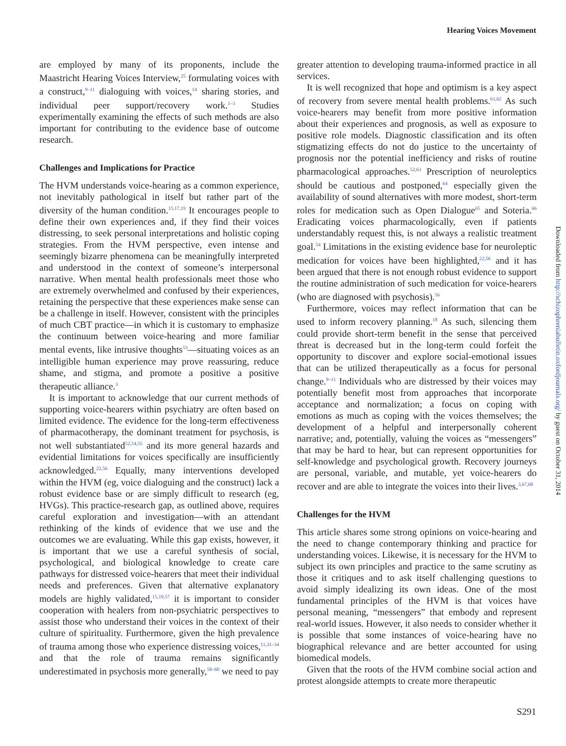Hearing Voices Movement
are employed by many of its proponents, include the Maastricht Hearing Voices Interview,<sup>25</sup> formulating voices with a construct,<sup>9–11</sup> dialoguing with voices,<sup>14</sup> sharing stories, and individual peer support/recovery work.<sup>1–3</sup> Studies experimentally examining the effects of such methods are also important for contributing to the evidence base of outcome research.
Challenges and Implications for Practice
The HVM understands voice-hearing as a common experience, not inevitably pathological in itself but rather part of the diversity of the human condition.<sup>15,17,19</sup> It encourages people to define their own experiences and, if they find their voices distressing, to seek personal interpretations and holistic coping strategies. From the HVM perspective, even intense and seemingly bizarre phenomena can be meaningfully interpreted and understood in the context of someone’s interpersonal narrative. When mental health professionals meet those who are extremely overwhelmed and confused by their experiences, retaining the perspective that these experiences make sense can be a challenge in itself. However, consistent with the principles of much CBT practice—in which it is customary to emphasize the continuum between voice-hearing and more familiar mental events, like intrusive thoughts<sup>53</sup>—situating voices as an intelligible human experience may prove reassuring, reduce shame, and stigma, and promote a positive a positive therapeutic alliance.<sup>3</sup>
It is important to acknowledge that our current methods of supporting voice-hearers within psychiatry are often based on limited evidence. The evidence for the long-term effectiveness of pharmacotherapy, the dominant treatment for psychosis, is not well substantiated<sup>52,54,55</sup> and its more general hazards and evidential limitations for voices specifically are insufficiently acknowledged.<sup>22,56</sup> Equally, many interventions developed within the HVM (eg, voice dialoguing and the construct) lack a robust evidence base or are simply difficult to research (eg, HVGs). This practice-research gap, as outlined above, requires careful exploration and investigation—with an attendant rethinking of the kinds of evidence that we use and the outcomes we are evaluating. While this gap exists, however, it is important that we use a careful synthesis of social, psychological, and biological knowledge to create care pathways for distressed voice-hearers that meet their individual needs and preferences. Given that alternative explanatory models are highly validated,<sup>15,19,57</sup> it is important to consider cooperation with healers from non-psychiatric perspectives to assist those who understand their voices in the context of their culture of spirituality. Furthermore, given the high prevalence of trauma among those who experience distressing voices,<sup>11,31–34</sup> and that the role of trauma remains significantly underestimated in psychosis more generally,<sup>58–60</sup> we need to pay
greater attention to developing trauma-informed practice in all services.
It is well recognized that hope and optimism is a key aspect of recovery from severe mental health problems.<sup>61,62</sup> As such voice-hearers may benefit from more positive information about their experiences and prognosis, as well as exposure to positive role models. Diagnostic classification and its often stigmatizing effects do not do justice to the uncertainty of prognosis nor the potential inefficiency and risks of routine pharmacological approaches.<sup>52,63</sup> Prescription of neuroleptics should be cautious and postponed,<sup>64</sup> especially given the availability of sound alternatives with more modest, short-term roles for medication such as Open Dialogue<sup>65</sup> and Soteria.<sup>66</sup> Eradicating voices pharmacologically, even if patients understandably request this, is not always a realistic treatment goal.<sup>54</sup> Limitations in the existing evidence base for neuroleptic medication for voices have been highlighted,<sup>22,56</sup> and it has been argued that there is not enough robust evidence to support the routine administration of such medication for voice-hearers (who are diagnosed with psychosis).<sup>56</sup>
Furthermore, voices may reflect information that can be used to inform recovery planning.<sup>18</sup> As such, silencing them could provide short-term benefit in the sense that perceived threat is decreased but in the long-term could forfeit the opportunity to discover and explore social-emotional issues that can be utilized therapeutically as a focus for personal change.<sup>9–11</sup> Individuals who are distressed by their voices may potentially benefit most from approaches that incorporate acceptance and normalization; a focus on coping with emotions as much as coping with the voices themselves; the development of a helpful and interpersonally coherent narrative; and, potentially, valuing the voices as “messengers” that may be hard to hear, but can represent opportunities for self-knowledge and psychological growth. Recovery journeys are personal, variable, and mutable, yet voice-hearers do recover and are able to integrate the voices into their lives.<sup>3,67,68</sup>
Challenges for the HVM
This article shares some strong opinions on voice-hearing and the need to change contemporary thinking and practice for understanding voices. Likewise, it is necessary for the HVM to subject its own principles and practice to the same scrutiny as those it critiques and to ask itself challenging questions to avoid simply idealizing its own ideas. One of the most fundamental principles of the HVM is that voices have personal meaning, “messengers” that embody and represent real-world issues. However, it also needs to consider whether it is possible that some instances of voice-hearing have no biographical relevance and are better accounted for using biomedical models.
Given that the roots of the HVM combine social action and protest alongside attempts to create more therapeutic
Downloaded from http://schizophreniabulletin.oxfordjournals.org/ by guest on October 31, 2014
S291